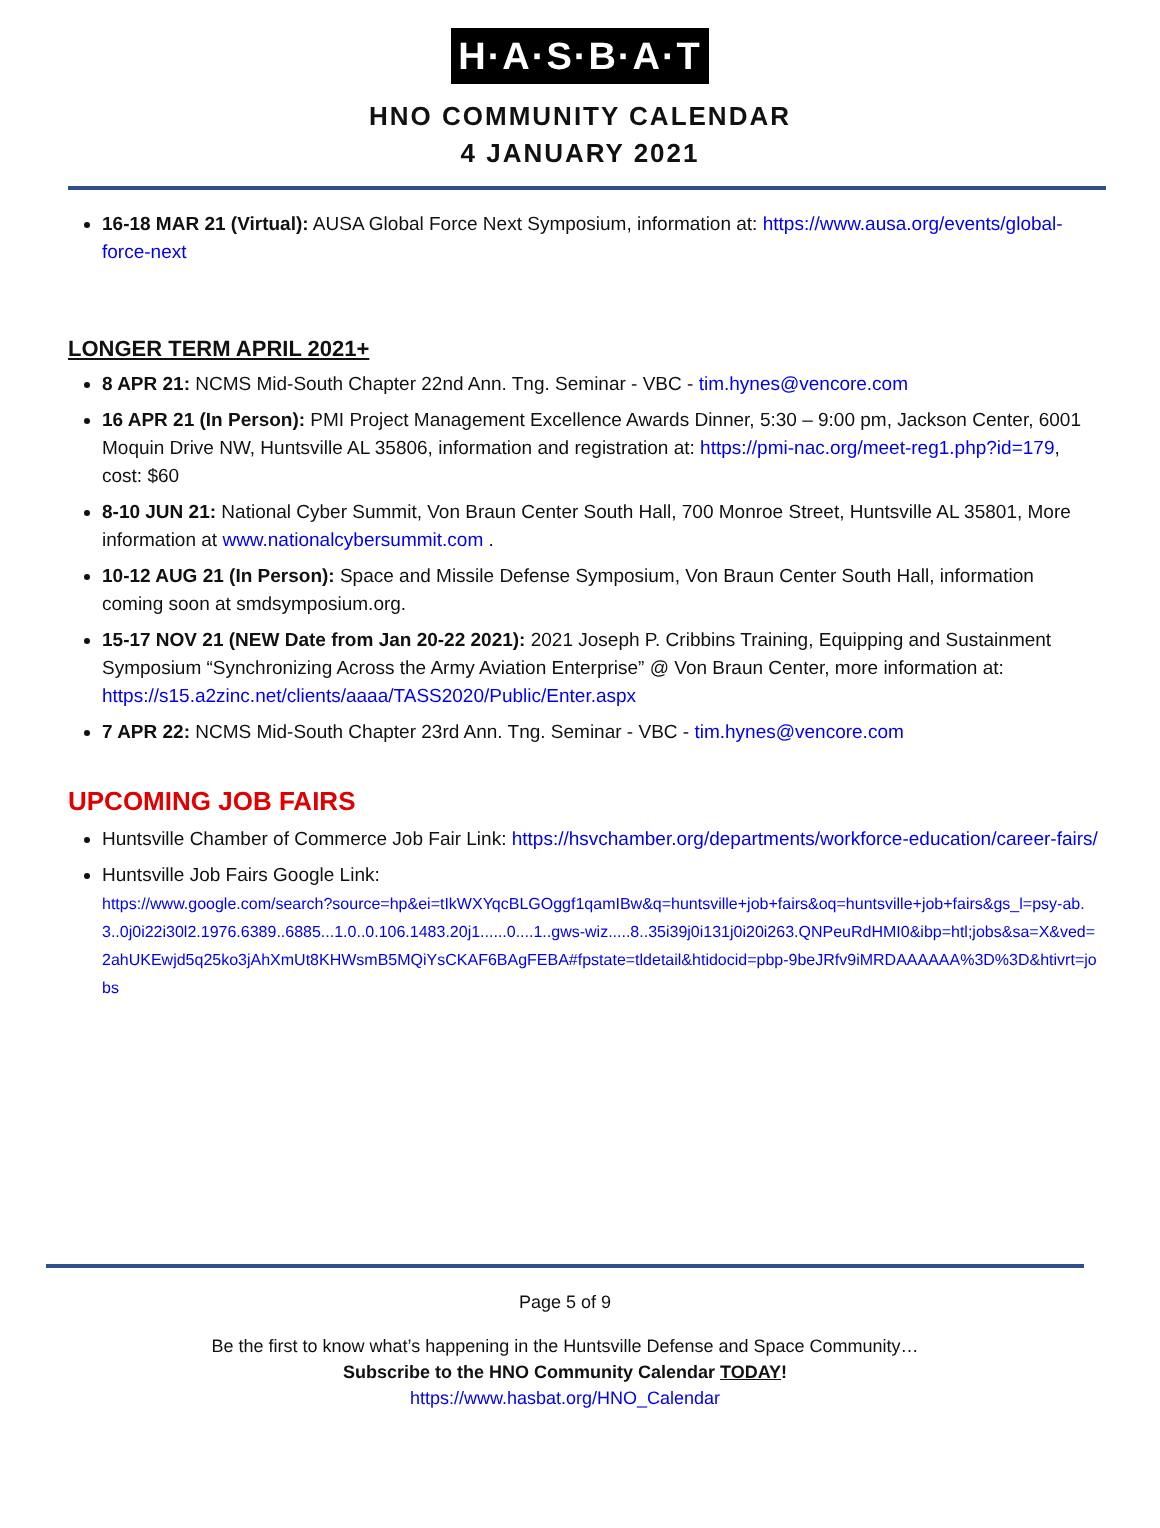H·A·S·B·A·T
HNO COMMUNITY CALENDAR
4 JANUARY 2021
16-18 MAR 21 (Virtual): AUSA Global Force Next Symposium, information at: https://www.ausa.org/events/global-force-next
LONGER TERM APRIL 2021+
8 APR 21: NCMS Mid-South Chapter 22nd Ann. Tng. Seminar - VBC - tim.hynes@vencore.com
16 APR 21 (In Person): PMI Project Management Excellence Awards Dinner, 5:30 – 9:00 pm, Jackson Center, 6001 Moquin Drive NW, Huntsville AL 35806, information and registration at: https://pmi-nac.org/meet-reg1.php?id=179, cost: $60
8-10 JUN 21: National Cyber Summit, Von Braun Center South Hall, 700 Monroe Street, Huntsville AL 35801, More information at www.nationalcybersummit.com .
10-12 AUG 21 (In Person): Space and Missile Defense Symposium, Von Braun Center South Hall, information coming soon at smdsymposium.org.
15-17 NOV 21 (NEW Date from Jan 20-22 2021): 2021 Joseph P. Cribbins Training, Equipping and Sustainment Symposium “Synchronizing Across the Army Aviation Enterprise” @ Von Braun Center, more information at: https://s15.a2zinc.net/clients/aaaa/TASS2020/Public/Enter.aspx
7 APR 22: NCMS Mid-South Chapter 23rd Ann. Tng. Seminar - VBC - tim.hynes@vencore.com
UPCOMING JOB FAIRS
Huntsville Chamber of Commerce Job Fair Link: https://hsvchamber.org/departments/workforce-education/career-fairs/
Huntsville Job Fairs Google Link:
https://www.google.com/search?source=hp&ei=tIkWXYqcBLGOggf1qamIBw&q=huntsville+job+fairs&oq=huntsville+job+fairs&gs_l=psy-ab.3..0j0i22i30l2.1976.6389..6885...1.0..0.106.1483.20j1......0....1..gws-wiz.....8..35i39j0i131j0i20i263.QNPeuRdHMI0&ibp=htl;jobs&sa=X&ved=2ahUKEwjd5q25ko3jAhXmUt8KHWsmB5MQiYsCKAF6BAgFEBA#fpstate=tldetail&htidocid=pbp-9beJRfv9iMRDAAAAAA%3D%3D&htivrt=jobs
Page 5 of 9
Be the first to know what’s happening in the Huntsville Defense and Space Community…
Subscribe to the HNO Community Calendar TODAY!
https://www.hasbat.org/HNO_Calendar